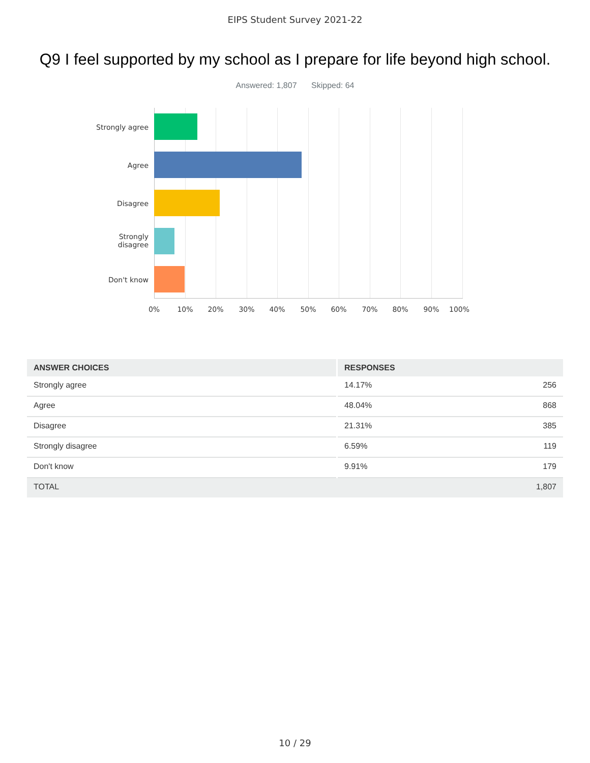EIPS Student Survey 2021-22
Q9 I feel supported by my school as I prepare for life beyond high school.
Answered: 1,807 Skipped: 64
Strongly agree
Agree
Disagree
Strongly
disagree
Don't know
0% 10% 20% 30% 40% 50% 60% 70% 80% 90% 100%
| ANSWER CHOICES | RESPONSES | |
| --- | --- | --- |
| Strongly agree | 14.17% | 256 |
| Agree | 48.04% | 868 |
| Disagree | 21.31% | 385 |
| Strongly disagree | 6.59% | 119 |
| Don't know | 9.91% | 179 |
| TOTAL | | 1,807 |
10 / 29